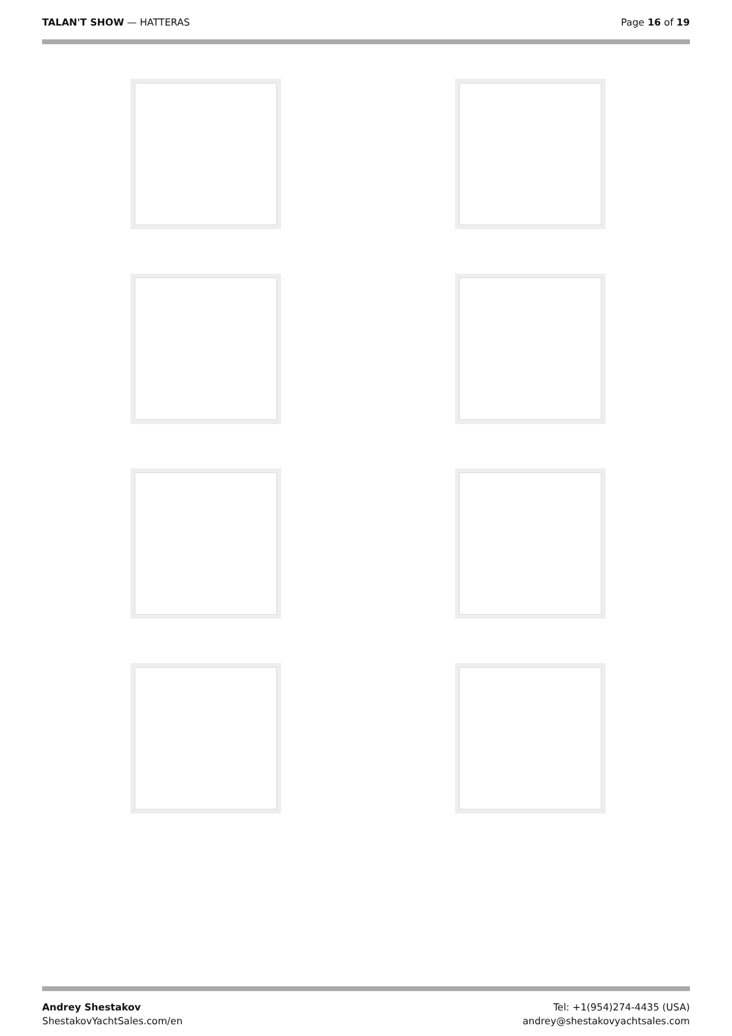TALAN'T SHOW — HATTERAS Page 16 of 19
Andrey Shestakov
ShestakovYachtSales.com/en
Tel: +1(954)274-4435 (USA)
andrey@shestakovyachtsales.com